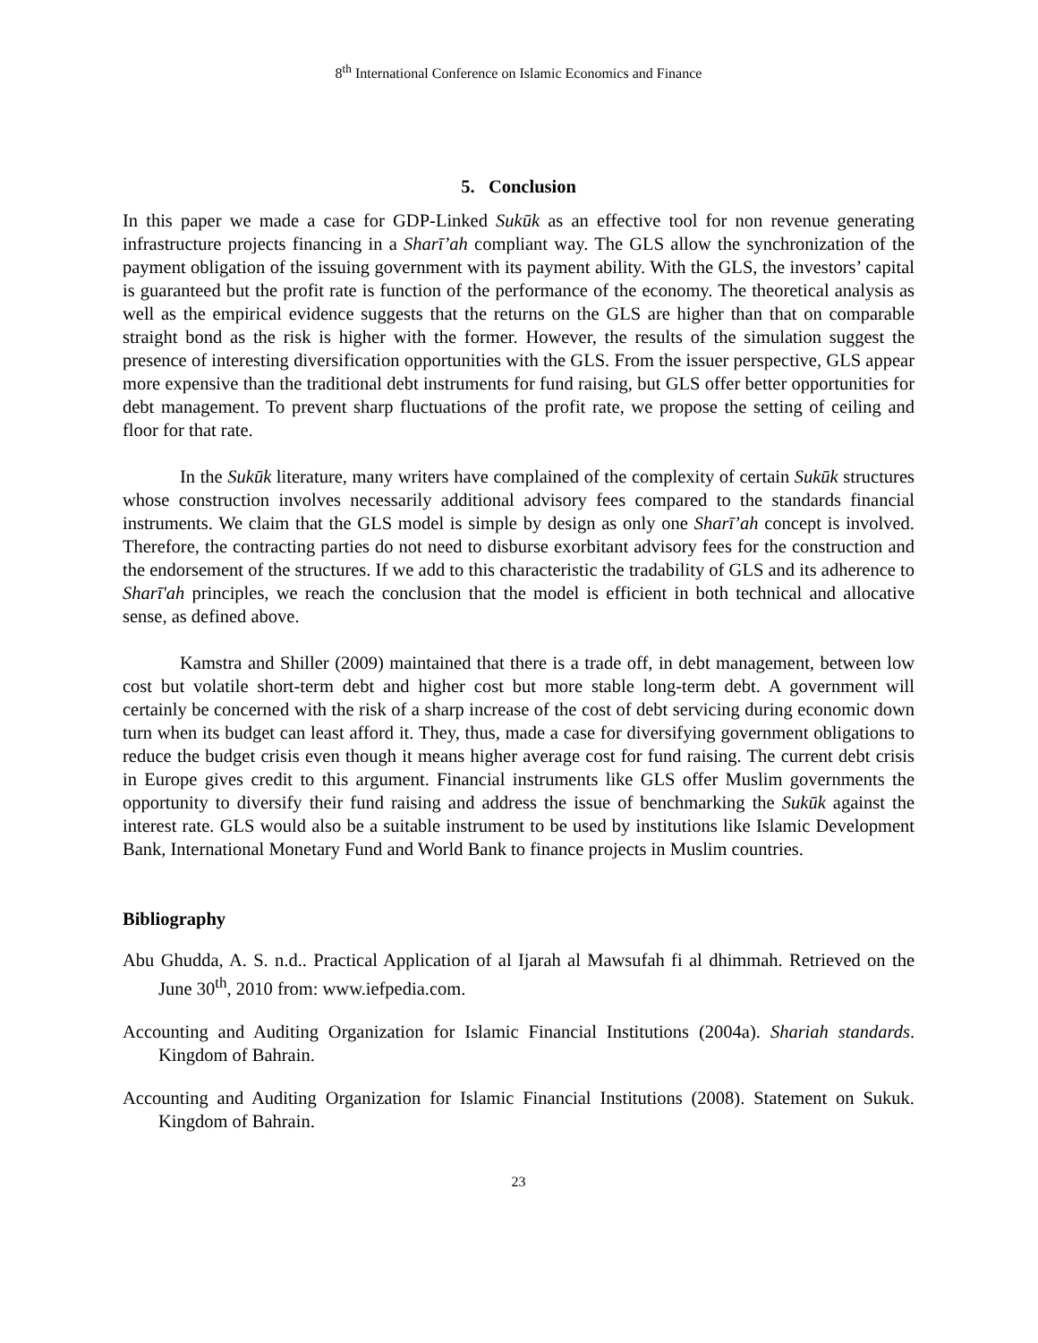8<sup>th</sup> International Conference on Islamic Economics and Finance
5. Conclusion
In this paper we made a case for GDP-Linked Sukūk as an effective tool for non revenue generating infrastructure projects financing in a Sharī’ah compliant way. The GLS allow the synchronization of the payment obligation of the issuing government with its payment ability. With the GLS, the investors’ capital is guaranteed but the profit rate is function of the performance of the economy. The theoretical analysis as well as the empirical evidence suggests that the returns on the GLS are higher than that on comparable straight bond as the risk is higher with the former. However, the results of the simulation suggest the presence of interesting diversification opportunities with the GLS. From the issuer perspective, GLS appear more expensive than the traditional debt instruments for fund raising, but GLS offer better opportunities for debt management. To prevent sharp fluctuations of the profit rate, we propose the setting of ceiling and floor for that rate.
In the Sukūk literature, many writers have complained of the complexity of certain Sukūk structures whose construction involves necessarily additional advisory fees compared to the standards financial instruments. We claim that the GLS model is simple by design as only one Sharī’ah concept is involved. Therefore, the contracting parties do not need to disburse exorbitant advisory fees for the construction and the endorsement of the structures. If we add to this characteristic the tradability of GLS and its adherence to Sharī'ah principles, we reach the conclusion that the model is efficient in both technical and allocative sense, as defined above.
Kamstra and Shiller (2009) maintained that there is a trade off, in debt management, between low cost but volatile short-term debt and higher cost but more stable long-term debt. A government will certainly be concerned with the risk of a sharp increase of the cost of debt servicing during economic down turn when its budget can least afford it. They, thus, made a case for diversifying government obligations to reduce the budget crisis even though it means higher average cost for fund raising. The current debt crisis in Europe gives credit to this argument. Financial instruments like GLS offer Muslim governments the opportunity to diversify their fund raising and address the issue of benchmarking the Sukūk against the interest rate. GLS would also be a suitable instrument to be used by institutions like Islamic Development Bank, International Monetary Fund and World Bank to finance projects in Muslim countries.
Bibliography
Abu Ghudda, A. S. n.d.. Practical Application of al Ijarah al Mawsufah fi al dhimmah. Retrieved on the June 30<sup>th</sup>, 2010 from: www.iefpedia.com.
Accounting and Auditing Organization for Islamic Financial Institutions (2004a). Shariah standards. Kingdom of Bahrain.
Accounting and Auditing Organization for Islamic Financial Institutions (2008). Statement on Sukuk. Kingdom of Bahrain.
23